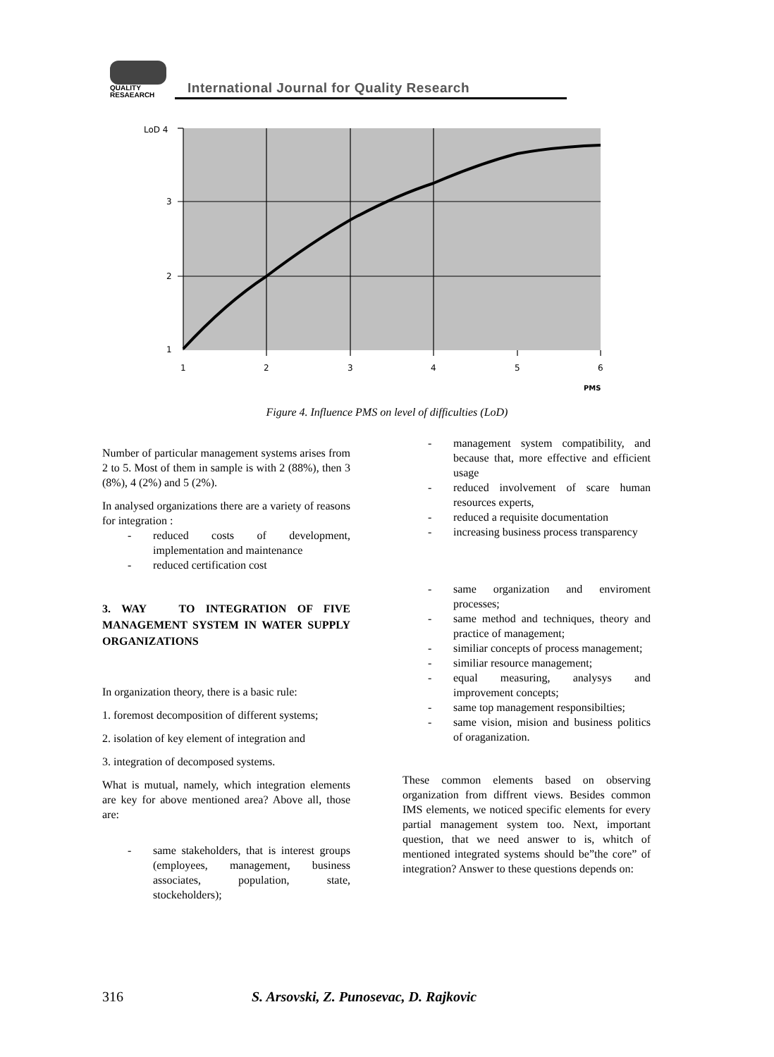QUALITY
RESAEARCH
International Journal for Quality Research
LoD 4
3
2
1
1
2
3
4
5
6
PMS
Figure 4. Influence PMS on level of difficulties (LoD)
Number of particular management systems arises from 2 to 5. Most of them in sample is with 2 (88%), then 3 (8%), 4 (2%) and 5 (2%).
In analysed organizations there are a variety of reasons for integration :
- reduced costs of development, implementation and maintenance
- reduced certification cost
3. WAY TO INTEGRATION OF FIVE MANAGEMENT SYSTEM IN WATER SUPPLY ORGANIZATIONS
In organization theory, there is a basic rule:
1. foremost decomposition of different systems;
2. isolation of key element of integration and
3. integration of decomposed systems.
What is mutual, namely, which integration elements are key for above mentioned area? Above all, those are:
- same stakeholders, that is interest groups (employees, management, business associates, population, state, stockeholders);
- management system compatibility, and because that, more effective and efficient usage
- reduced involvement of scare human resources experts,
- reduced a requisite documentation
- increasing business process transparency
- same organization and enviroment processes;
- same method and techniques, theory and practice of management;
- similiar concepts of process management;
- similiar resource management;
- equal measuring, analysys and improvement concepts;
- same top management responsibilties;
- same vision, mision and business politics of oraganization.
These common elements based on observing organization from diffrent views. Besides common IMS elements, we noticed specific elements for every partial management system too. Next, important question, that we need answer to is, whitch of mentioned integrated systems should be”the core” of integration? Answer to these questions depends on:
316 S. Arsovski, Z. Punosevac, D. Rajkovic